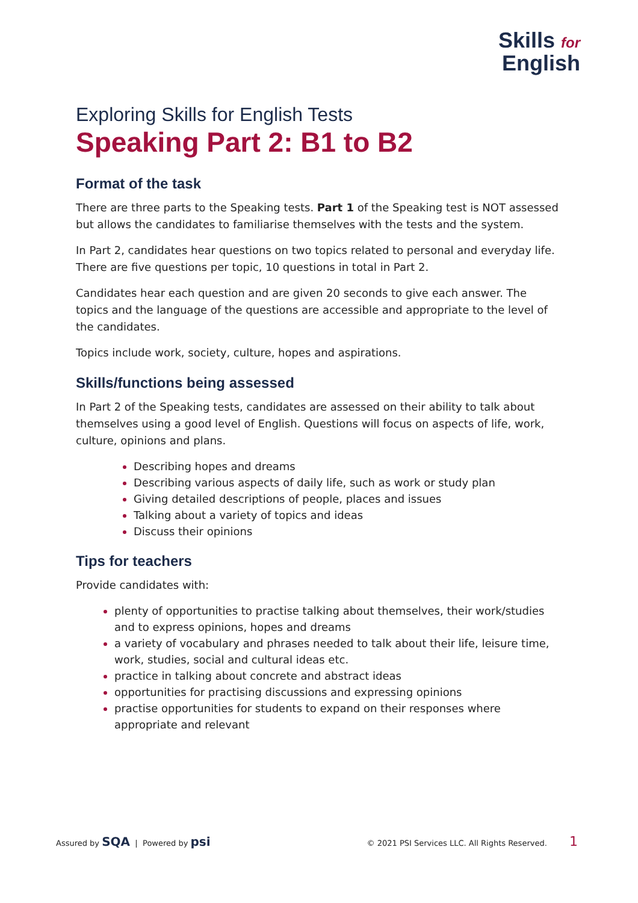Skills for
English
Exploring Skills for English Tests
Speaking Part 2: B1 to B2
Format of the task
There are three parts to the Speaking tests. Part 1 of the Speaking test is NOT assessed but allows the candidates to familiarise themselves with the tests and the system.
In Part 2, candidates hear questions on two topics related to personal and everyday life. There are five questions per topic, 10 questions in total in Part 2.
Candidates hear each question and are given 20 seconds to give each answer. The topics and the language of the questions are accessible and appropriate to the level of the candidates.
Topics include work, society, culture, hopes and aspirations.
Skills/functions being assessed
In Part 2 of the Speaking tests, candidates are assessed on their ability to talk about themselves using a good level of English. Questions will focus on aspects of life, work, culture, opinions and plans.
Describing hopes and dreams
Describing various aspects of daily life, such as work or study plan
Giving detailed descriptions of people, places and issues
Talking about a variety of topics and ideas
Discuss their opinions
Tips for teachers
Provide candidates with:
plenty of opportunities to practise talking about themselves, their work/studies and to express opinions, hopes and dreams
a variety of vocabulary and phrases needed to talk about their life, leisure time, work, studies, social and cultural ideas etc.
practice in talking about concrete and abstract ideas
opportunities for practising discussions and expressing opinions
practise opportunities for students to expand on their responses where appropriate and relevant
Assured by SQA | Powered by psi
© 2021 PSI Services LLC. All Rights Reserved. 1